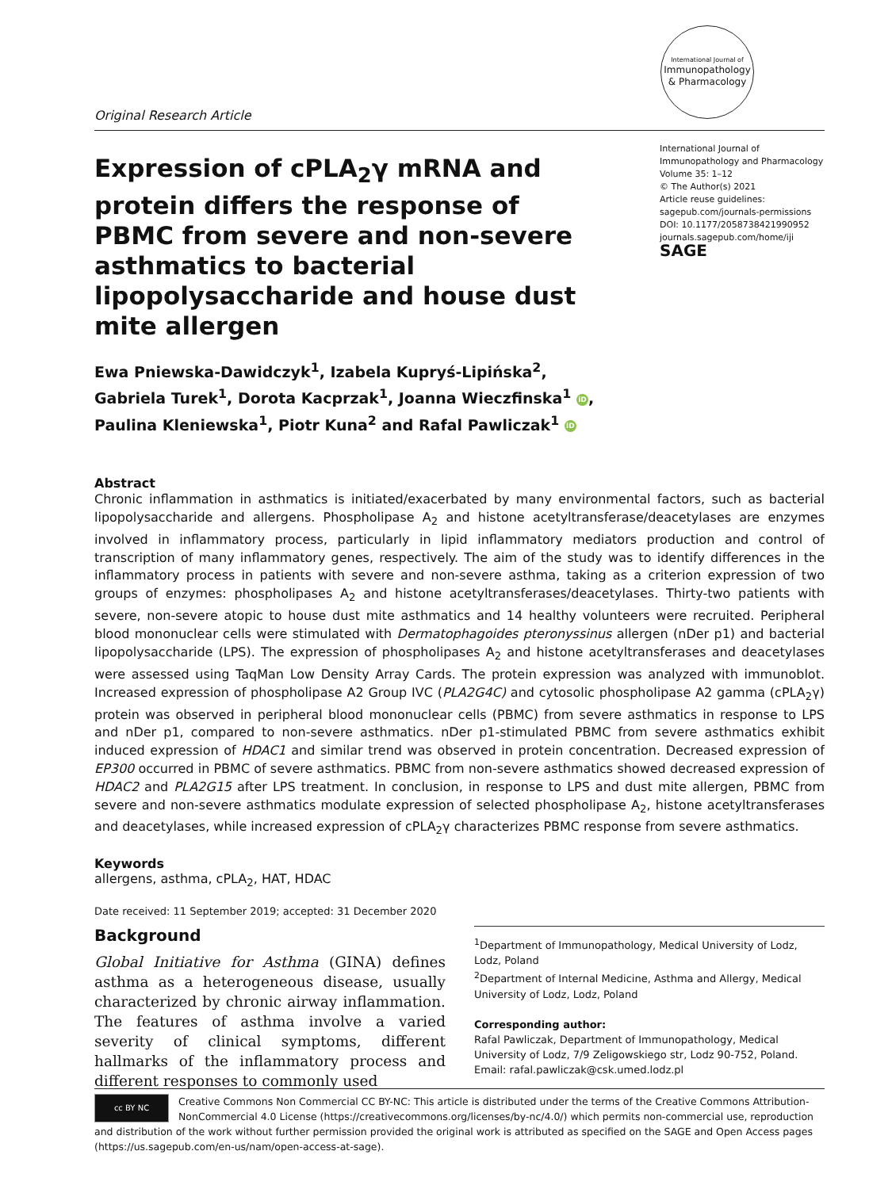International Journal of
Immunopathology
& Pharmacology
Original Research Article
Expression of cPLA<sub>2</sub>γ mRNA and protein differs the response of PBMC from severe and non-severe asthmatics to bacterial lipopolysaccharide and house dust mite allergen
International Journal of
Immunopathology and Pharmacology
Volume 35: 1–12
© The Author(s) 2021
Article reuse guidelines:
sagepub.com/journals-permissions
DOI: 10.1177/2058738421990952
journals.sagepub.com/home/iji
SAGE
Ewa Pniewska-Dawidczyk<sup>1</sup>, Izabela Kupryś-Lipińska<sup>2</sup>,
Gabriela Turek<sup>1</sup>, Dorota Kacprzak<sup>1</sup>, Joanna Wieczfinska<sup>1</sup> iD,
Paulina Kleniewska<sup>1</sup>, Piotr Kuna<sup>2</sup> and Rafal Pawliczak<sup>1</sup> iD
Abstract
Chronic inflammation in asthmatics is initiated/exacerbated by many environmental factors, such as bacterial lipopolysaccharide and allergens. Phospholipase A<sub>2</sub> and histone acetyltransferase/deacetylases are enzymes involved in inflammatory process, particularly in lipid inflammatory mediators production and control of transcription of many inflammatory genes, respectively. The aim of the study was to identify differences in the inflammatory process in patients with severe and non-severe asthma, taking as a criterion expression of two groups of enzymes: phospholipases A<sub>2</sub> and histone acetyltransferases/deacetylases. Thirty-two patients with severe, non-severe atopic to house dust mite asthmatics and 14 healthy volunteers were recruited. Peripheral blood mononuclear cells were stimulated with Dermatophagoides pteronyssinus allergen (nDer p1) and bacterial lipopolysaccharide (LPS). The expression of phospholipases A<sub>2</sub> and histone acetyltransferases and deacetylases were assessed using TaqMan Low Density Array Cards. The protein expression was analyzed with immunoblot. Increased expression of phospholipase A2 Group IVC (PLA2G4C) and cytosolic phospholipase A2 gamma (cPLA<sub>2</sub>γ) protein was observed in peripheral blood mononuclear cells (PBMC) from severe asthmatics in response to LPS and nDer p1, compared to non-severe asthmatics. nDer p1-stimulated PBMC from severe asthmatics exhibit induced expression of HDAC1 and similar trend was observed in protein concentration. Decreased expression of EP300 occurred in PBMC of severe asthmatics. PBMC from non-severe asthmatics showed decreased expression of HDAC2 and PLA2G15 after LPS treatment. In conclusion, in response to LPS and dust mite allergen, PBMC from severe and non-severe asthmatics modulate expression of selected phospholipase A<sub>2</sub>, histone acetyltransferases and deacetylases, while increased expression of cPLA<sub>2</sub>γ characterizes PBMC response from severe asthmatics.
Keywords
allergens, asthma, cPLA<sub>2</sub>, HAT, HDAC
Date received: 11 September 2019; accepted: 31 December 2020
Background
Global Initiative for Asthma (GINA) defines asthma as a heterogeneous disease, usually characterized by chronic airway inflammation. The features of asthma involve a varied severity of clinical symptoms, different hallmarks of the inflammatory process and different responses to commonly used
<sup>1</sup> Department of Immunopathology, Medical University of Lodz, Lodz, Poland
<sup>2</sup> Department of Internal Medicine, Asthma and Allergy, Medical University of Lodz, Lodz, Poland
Corresponding author:
Rafal Pawliczak, Department of Immunopathology, Medical University of Lodz, 7/9 Zeligowskiego str, Lodz 90-752, Poland.
Email: rafal.pawliczak@csk.umed.lodz.pl
cc BY NC
Creative Commons Non Commercial CC BY-NC: This article is distributed under the terms of the Creative Commons Attribution-NonCommercial 4.0 License (https://creativecommons.org/licenses/by-nc/4.0/) which permits non-commercial use, reproduction and distribution of the work without further permission provided the original work is attributed as specified on the SAGE and Open Access pages (https://us.sagepub.com/en-us/nam/open-access-at-sage).